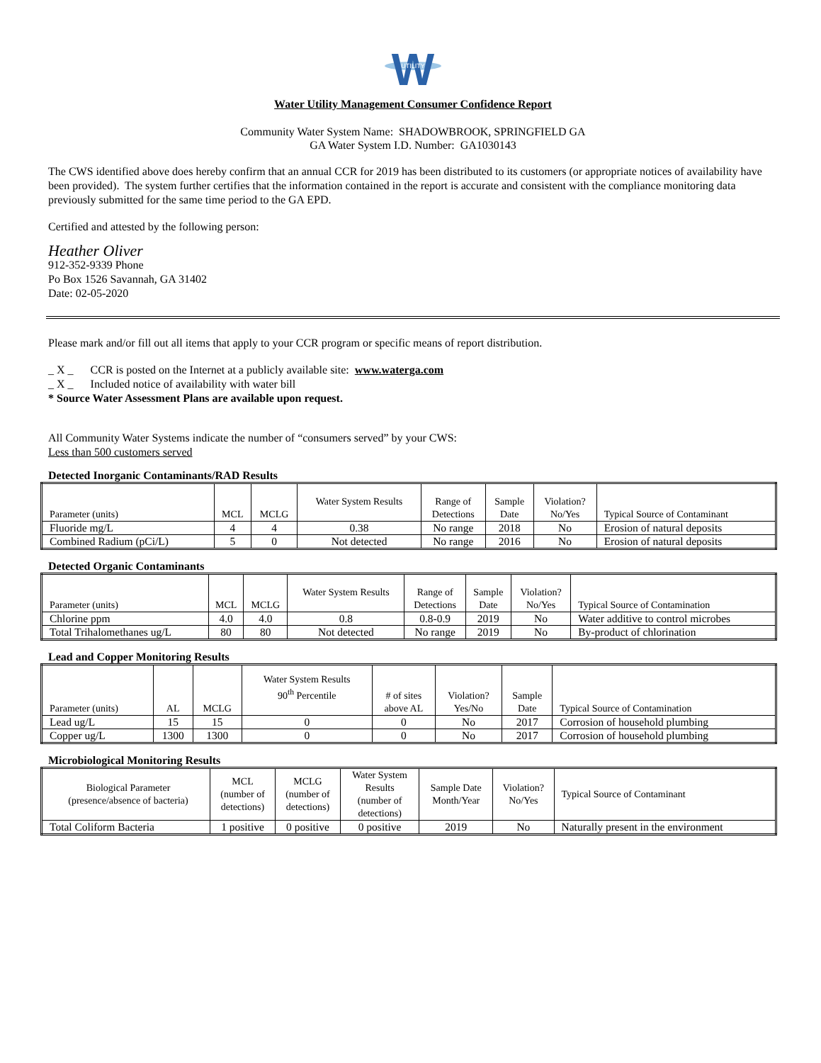W
UTILITY
Water Utility Management Consumer Confidence Report
Community Water System Name: SHADOWBROOK, SPRINGFIELD GA
GA Water System I.D. Number: GA1030143
The CWS identified above does hereby confirm that an annual CCR for 2019 has been distributed to its customers (or appropriate notices of availability have been provided). The system further certifies that the information contained in the report is accurate and consistent with the compliance monitoring data previously submitted for the same time period to the GA EPD.
Certified and attested by the following person:
Heather Oliver
912-352-9339 Phone
Po Box 1526 Savannah, GA 31402
Date: 02-05-2020
Please mark and/or fill out all items that apply to your CCR program or specific means of report distribution.
_ X _ CCR is posted on the Internet at a publicly available site: www.waterga.com
_ X _ Included notice of availability with water bill
* Source Water Assessment Plans are available upon request.
All Community Water Systems indicate the number of “consumers served” by your CWS:
Less than 500 customers served
Detected Inorganic Contaminants/RAD Results
| Parameter (units) | MCL | MCLG | Water System Results | Range of Detections | Sample Date | Violation? No/Yes | Typical Source of Contaminant |
| --- | --- | --- | --- | --- | --- | --- | --- |
| Fluoride mg/L | 4 | 4 | 0.38 | No range | 2018 | No | Erosion of natural deposits |
| Combined Radium (pCi/L) | 5 | 0 | Not detected | No range | 2016 | No | Erosion of natural deposits |
Detected Organic Contaminants
| Parameter (units) | MCL | MCLG | Water System Results | Range of Detections | Sample Date | Violation? No/Yes | Typical Source of Contamination |
| --- | --- | --- | --- | --- | --- | --- | --- |
| Chlorine ppm | 4.0 | 4.0 | 0.8 | 0.8-0.9 | 2019 | No | Water additive to control microbes |
| Total Trihalomethanes ug/L | 80 | 80 | Not detected | No range | 2019 | No | By-product of chlorination |
Lead and Copper Monitoring Results
| Parameter (units) | AL | MCLG | Water System Results 90<sup>th</sup> Percentile | # of sites above AL | Violation? Yes/No | Sample Date | Typical Source of Contamination |
| --- | --- | --- | --- | --- | --- | --- | --- |
| Lead ug/L | 15 | 15 | 0 | 0 | No | 2017 | Corrosion of household plumbing |
| Copper ug/L | 1300 | 1300 | 0 | 0 | No | 2017 | Corrosion of household plumbing |
Microbiological Monitoring Results
| Biological Parameter (presence/absence of bacteria) | MCL (number of detections) | MCLG (number of detections) | Water System Results (number of detections) | Sample Date Month/Year | Violation? No/Yes | Typical Source of Contaminant |
| --- | --- | --- | --- | --- | --- | --- |
| Total Coliform Bacteria | 1 positive | 0 positive | 0 positive | 2019 | No | Naturally present in the environment |